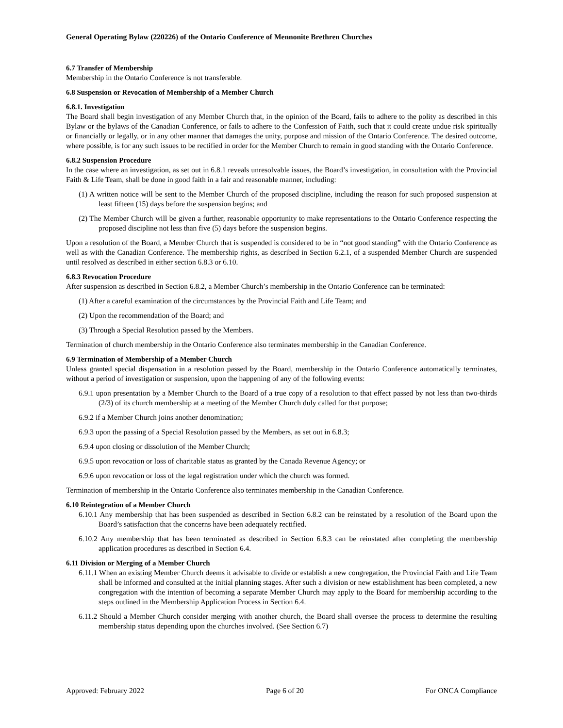General Operating Bylaw (220226) of the Ontario Conference of Mennonite Brethren Churches
6.7 Transfer of Membership
Membership in the Ontario Conference is not transferable.
6.8 Suspension or Revocation of Membership of a Member Church
6.8.1. Investigation
The Board shall begin investigation of any Member Church that, in the opinion of the Board, fails to adhere to the polity as described in this Bylaw or the bylaws of the Canadian Conference, or fails to adhere to the Confession of Faith, such that it could create undue risk spiritually or financially or legally, or in any other manner that damages the unity, purpose and mission of the Ontario Conference. The desired outcome, where possible, is for any such issues to be rectified in order for the Member Church to remain in good standing with the Ontario Conference.
6.8.2 Suspension Procedure
In the case where an investigation, as set out in 6.8.1 reveals unresolvable issues, the Board’s investigation, in consultation with the Provincial Faith & Life Team, shall be done in good faith in a fair and reasonable manner, including:
(1) A written notice will be sent to the Member Church of the proposed discipline, including the reason for such proposed suspension at least fifteen (15) days before the suspension begins; and
(2) The Member Church will be given a further, reasonable opportunity to make representations to the Ontario Conference respecting the proposed discipline not less than five (5) days before the suspension begins.
Upon a resolution of the Board, a Member Church that is suspended is considered to be in “not good standing” with the Ontario Conference as well as with the Canadian Conference. The membership rights, as described in Section 6.2.1, of a suspended Member Church are suspended until resolved as described in either section 6.8.3 or 6.10.
6.8.3 Revocation Procedure
After suspension as described in Section 6.8.2, a Member Church’s membership in the Ontario Conference can be terminated:
(1) After a careful examination of the circumstances by the Provincial Faith and Life Team; and
(2) Upon the recommendation of the Board; and
(3) Through a Special Resolution passed by the Members.
Termination of church membership in the Ontario Conference also terminates membership in the Canadian Conference.
6.9 Termination of Membership of a Member Church
Unless granted special dispensation in a resolution passed by the Board, membership in the Ontario Conference automatically terminates, without a period of investigation or suspension, upon the happening of any of the following events:
6.9.1 upon presentation by a Member Church to the Board of a true copy of a resolution to that effect passed by not less than two-thirds (2/3) of its church membership at a meeting of the Member Church duly called for that purpose;
6.9.2 if a Member Church joins another denomination;
6.9.3 upon the passing of a Special Resolution passed by the Members, as set out in 6.8.3;
6.9.4 upon closing or dissolution of the Member Church;
6.9.5 upon revocation or loss of charitable status as granted by the Canada Revenue Agency; or
6.9.6 upon revocation or loss of the legal registration under which the church was formed.
Termination of membership in the Ontario Conference also terminates membership in the Canadian Conference.
6.10 Reintegration of a Member Church
6.10.1 Any membership that has been suspended as described in Section 6.8.2 can be reinstated by a resolution of the Board upon the Board’s satisfaction that the concerns have been adequately rectified.
6.10.2 Any membership that has been terminated as described in Section 6.8.3 can be reinstated after completing the membership application procedures as described in Section 6.4.
6.11 Division or Merging of a Member Church
6.11.1 When an existing Member Church deems it advisable to divide or establish a new congregation, the Provincial Faith and Life Team shall be informed and consulted at the initial planning stages. After such a division or new establishment has been completed, a new congregation with the intention of becoming a separate Member Church may apply to the Board for membership according to the steps outlined in the Membership Application Process in Section 6.4.
6.11.2 Should a Member Church consider merging with another church, the Board shall oversee the process to determine the resulting membership status depending upon the churches involved. (See Section 6.7)
Approved: February 2022 Page 6 of 20 For ONCA Compliance